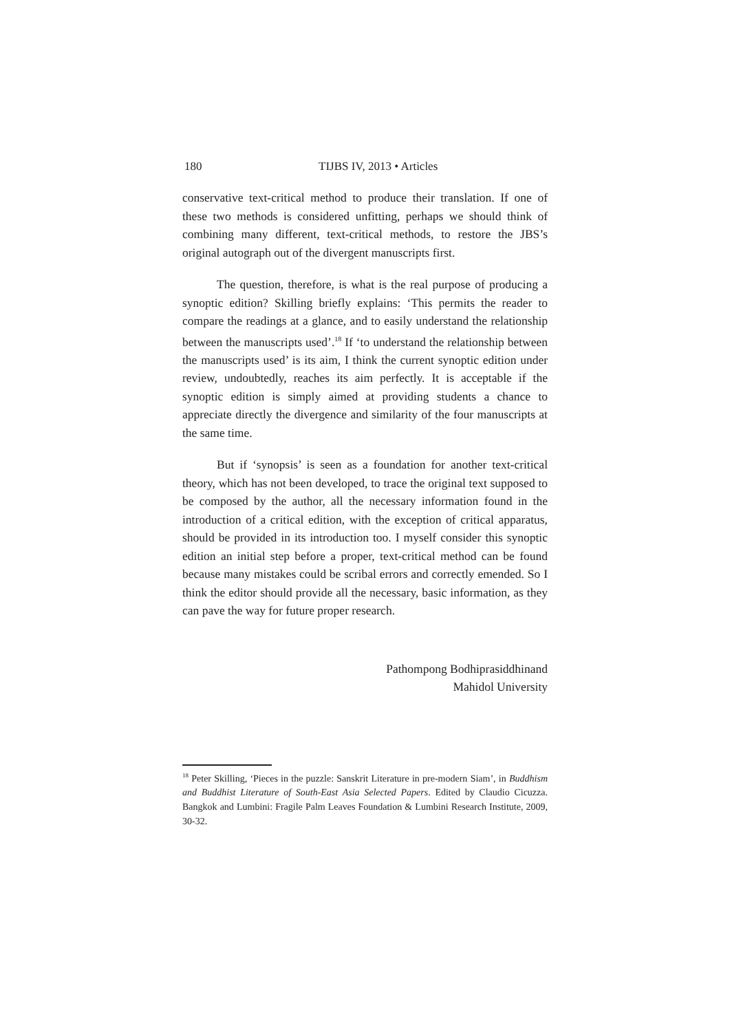180 TIJBS IV, 2013 • Articles
conservative text-critical method to produce their translation. If one of these two methods is considered unfitting, perhaps we should think of combining many different, text-critical methods, to restore the JBS’s original autograph out of the divergent manuscripts first.
The question, therefore, is what is the real purpose of producing a synoptic edition? Skilling briefly explains: ‘This permits the reader to compare the readings at a glance, and to easily understand the relationship between the manuscripts used’.<sup>18</sup> If ‘to understand the relationship between the manuscripts used’ is its aim, I think the current synoptic edition under review, undoubtedly, reaches its aim perfectly. It is acceptable if the synoptic edition is simply aimed at providing students a chance to appreciate directly the divergence and similarity of the four manuscripts at the same time.
But if ‘synopsis’ is seen as a foundation for another text-critical theory, which has not been developed, to trace the original text supposed to be composed by the author, all the necessary information found in the introduction of a critical edition, with the exception of critical apparatus, should be provided in its introduction too. I myself consider this synoptic edition an initial step before a proper, text-critical method can be found because many mistakes could be scribal errors and correctly emended. So I think the editor should provide all the necessary, basic information, as they can pave the way for future proper research.
Pathompong Bodhiprasiddhinand
Mahidol University
<sup>18</sup> Peter Skilling, ‘Pieces in the puzzle: Sanskrit Literature in pre-modern Siam’, in Buddhism and Buddhist Literature of South-East Asia Selected Papers. Edited by Claudio Cicuzza. Bangkok and Lumbini: Fragile Palm Leaves Foundation & Lumbini Research Institute, 2009, 30-32.